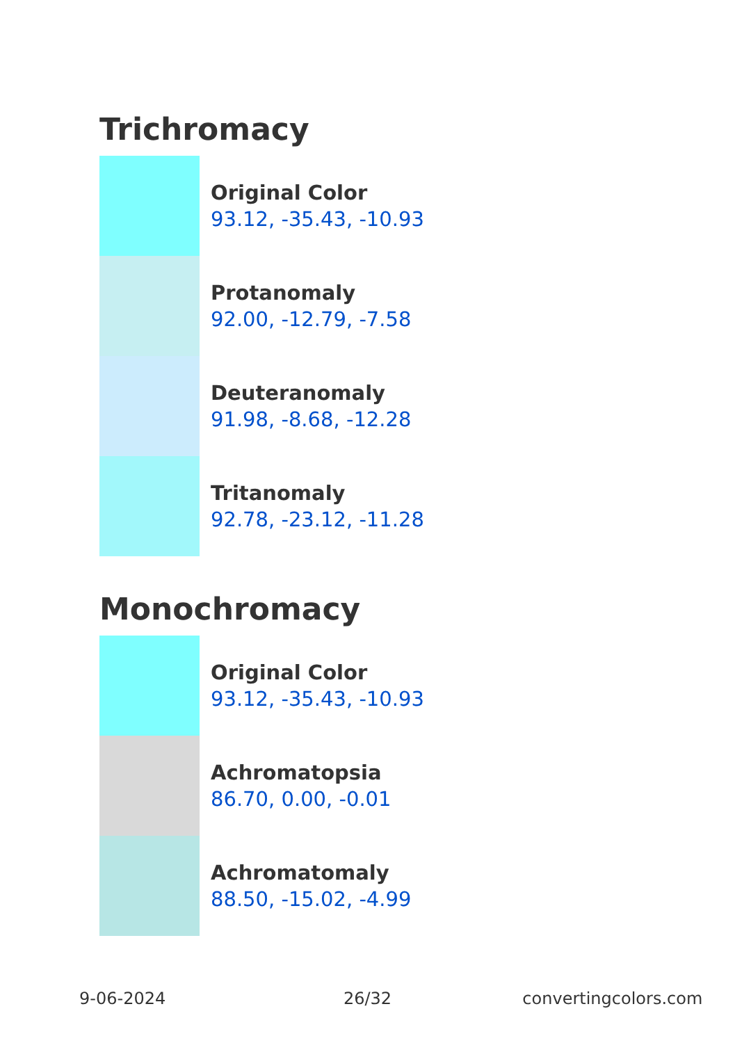Trichromacy
Original Color
93.12, -35.43, -10.93
Protanomaly
92.00, -12.79, -7.58
Deuteranomaly
91.98, -8.68, -12.28
Tritanomaly
92.78, -23.12, -11.28
Monochromacy
Original Color
93.12, -35.43, -10.93
Achromatopsia
86.70, 0.00, -0.01
Achromatomaly
88.50, -15.02, -4.99
9-06-2024 26/32 convertingcolors.com